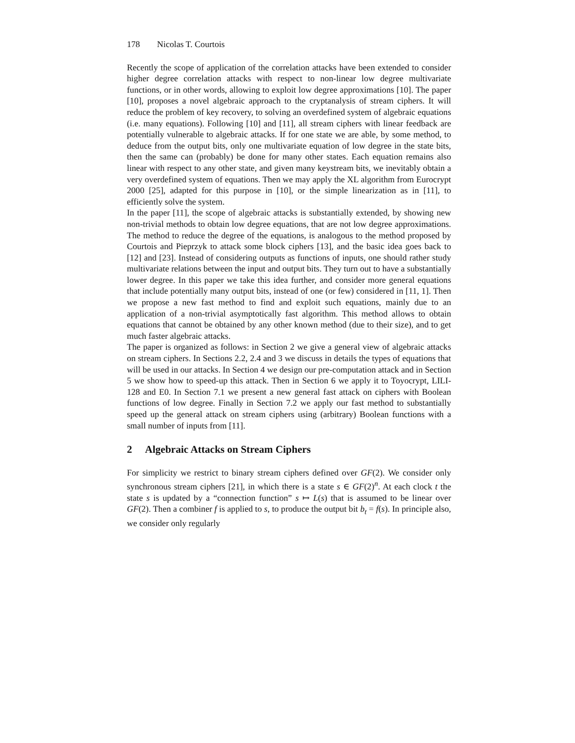178 Nicolas T. Courtois
Recently the scope of application of the correlation attacks have been extended to consider higher degree correlation attacks with respect to non-linear low degree multivariate functions, or in other words, allowing to exploit low degree approximations [10]. The paper [10], proposes a novel algebraic approach to the cryptanalysis of stream ciphers. It will reduce the problem of key recovery, to solving an overdefined system of algebraic equations (i.e. many equations). Following [10] and [11], all stream ciphers with linear feedback are potentially vulnerable to algebraic attacks. If for one state we are able, by some method, to deduce from the output bits, only one multivariate equation of low degree in the state bits, then the same can (probably) be done for many other states. Each equation remains also linear with respect to any other state, and given many keystream bits, we inevitably obtain a very overdefined system of equations. Then we may apply the XL algorithm from Eurocrypt 2000 [25], adapted for this purpose in [10], or the simple linearization as in [11], to efficiently solve the system.
In the paper [11], the scope of algebraic attacks is substantially extended, by showing new non-trivial methods to obtain low degree equations, that are not low degree approximations. The method to reduce the degree of the equations, is analogous to the method proposed by Courtois and Pieprzyk to attack some block ciphers [13], and the basic idea goes back to [12] and [23]. Instead of considering outputs as functions of inputs, one should rather study multivariate relations between the input and output bits. They turn out to have a substantially lower degree. In this paper we take this idea further, and consider more general equations that include potentially many output bits, instead of one (or few) considered in [11, 1]. Then we propose a new fast method to find and exploit such equations, mainly due to an application of a non-trivial asymptotically fast algorithm. This method allows to obtain equations that cannot be obtained by any other known method (due to their size), and to get much faster algebraic attacks.
The paper is organized as follows: in Section 2 we give a general view of algebraic attacks on stream ciphers. In Sections 2.2, 2.4 and 3 we discuss in details the types of equations that will be used in our attacks. In Section 4 we design our pre-computation attack and in Section 5 we show how to speed-up this attack. Then in Section 6 we apply it to Toyocrypt, LILI-128 and E0. In Section 7.1 we present a new general fast attack on ciphers with Boolean functions of low degree. Finally in Section 7.2 we apply our fast method to substantially speed up the general attack on stream ciphers using (arbitrary) Boolean functions with a small number of inputs from [11].
2 Algebraic Attacks on Stream Ciphers
For simplicity we restrict to binary stream ciphers defined over GF(2). We consider only synchronous stream ciphers [21], in which there is a state s ∈ GF(2)<sup>n</sup>. At each clock t the state s is updated by a “connection function” s ↦ L(s) that is assumed to be linear over GF(2). Then a combiner f is applied to s, to produce the output bit b<sub>t</sub> = f(s). In principle also, we consider only regularly